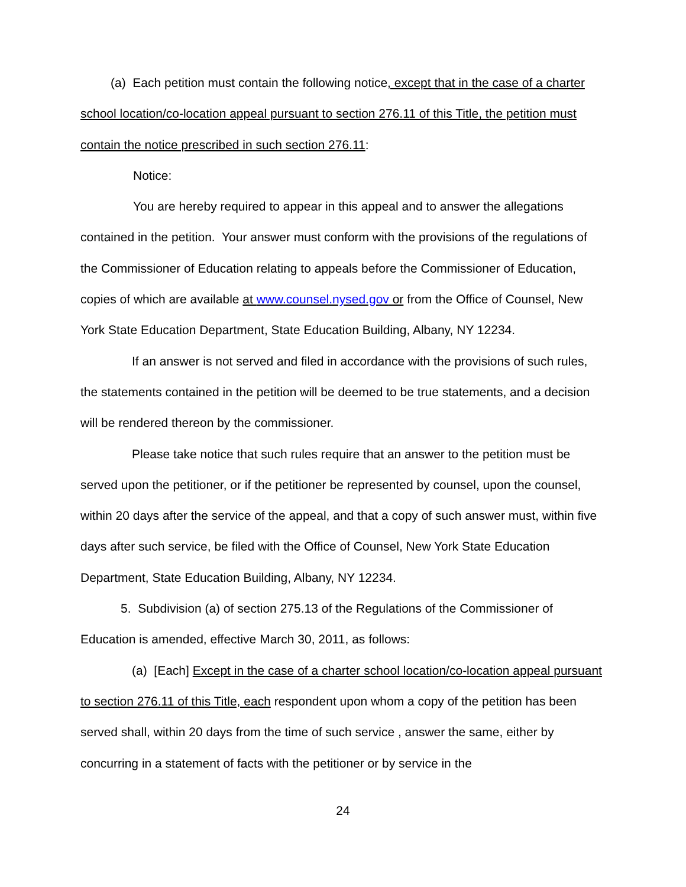(a) Each petition must contain the following notice, except that in the case of a charter school location/co-location appeal pursuant to section 276.11 of this Title, the petition must contain the notice prescribed in such section 276.11:
Notice:
You are hereby required to appear in this appeal and to answer the allegations contained in the petition. Your answer must conform with the provisions of the regulations of the Commissioner of Education relating to appeals before the Commissioner of Education, copies of which are available at www.counsel.nysed.gov or from the Office of Counsel, New York State Education Department, State Education Building, Albany, NY 12234.
If an answer is not served and filed in accordance with the provisions of such rules, the statements contained in the petition will be deemed to be true statements, and a decision will be rendered thereon by the commissioner.
Please take notice that such rules require that an answer to the petition must be served upon the petitioner, or if the petitioner be represented by counsel, upon the counsel, within 20 days after the service of the appeal, and that a copy of such answer must, within five days after such service, be filed with the Office of Counsel, New York State Education Department, State Education Building, Albany, NY 12234.
5. Subdivision (a) of section 275.13 of the Regulations of the Commissioner of Education is amended, effective March 30, 2011, as follows:
(a) [Each] Except in the case of a charter school location/co-location appeal pursuant to section 276.11 of this Title, each respondent upon whom a copy of the petition has been served shall, within 20 days from the time of such service , answer the same, either by concurring in a statement of facts with the petitioner or by service in the
24